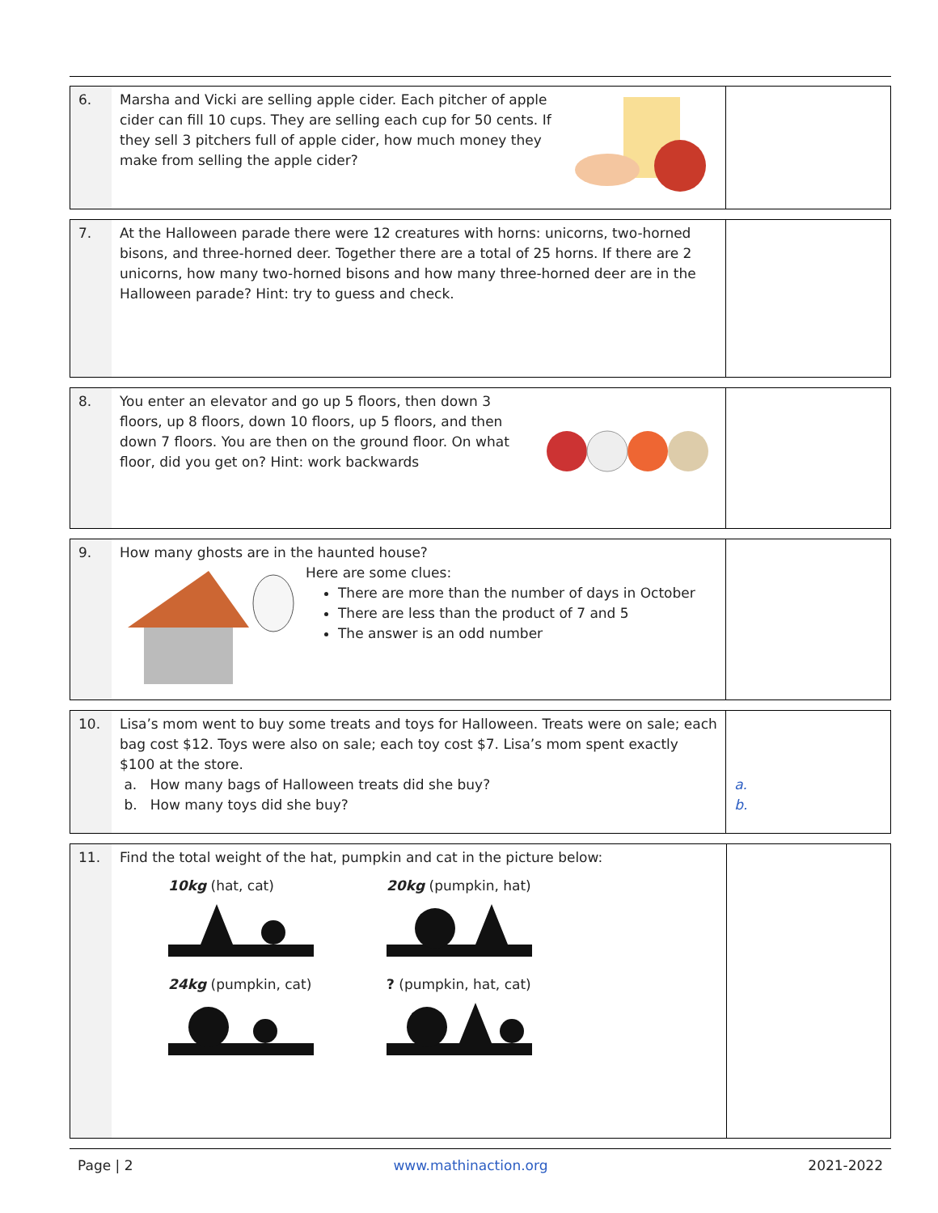| 6. | Marsha and Vicki are selling apple cider. Each pitcher of apple cider can fill 10 cups. They are selling each cup for 50 cents. If they sell 3 pitchers full of apple cider, how much money they make from selling the apple cider? | |
| 7. | At the Halloween parade there were 12 creatures with horns: unicorns, two-horned bisons, and three-horned deer. Together there are a total of 25 horns. If there are 2 unicorns, how many two-horned bisons and how many three-horned deer are in the Halloween parade? Hint: try to guess and check. | |
| 8. | You enter an elevator and go up 5 floors, then down 3 floors, up 8 floors, down 10 floors, up 5 floors, and then down 7 floors. You are then on the ground floor. On what floor, did you get on? Hint: work backwards | |
| 9. | How many ghosts are in the haunted house? Here are some clues: There are more than the number of days in October There are less than the product of 7 and 5 The answer is an odd number | |
| 10. | Lisa’s mom went to buy some treats and toys for Halloween. Treats were on sale; each bag cost $12. Toys were also on sale; each toy cost $7. Lisa’s mom spent exactly $100 at the store. a. How many bags of Halloween treats did she buy? b. How many toys did she buy? | a. b. |
| 11. | Find the total weight of the hat, pumpkin and cat in the picture below: 10kg (hat, cat) 20kg (pumpkin, hat) 24kg (pumpkin, cat) ? (pumpkin, hat, cat) | |
Page | 2 www.mathinaction.org 2021-2022